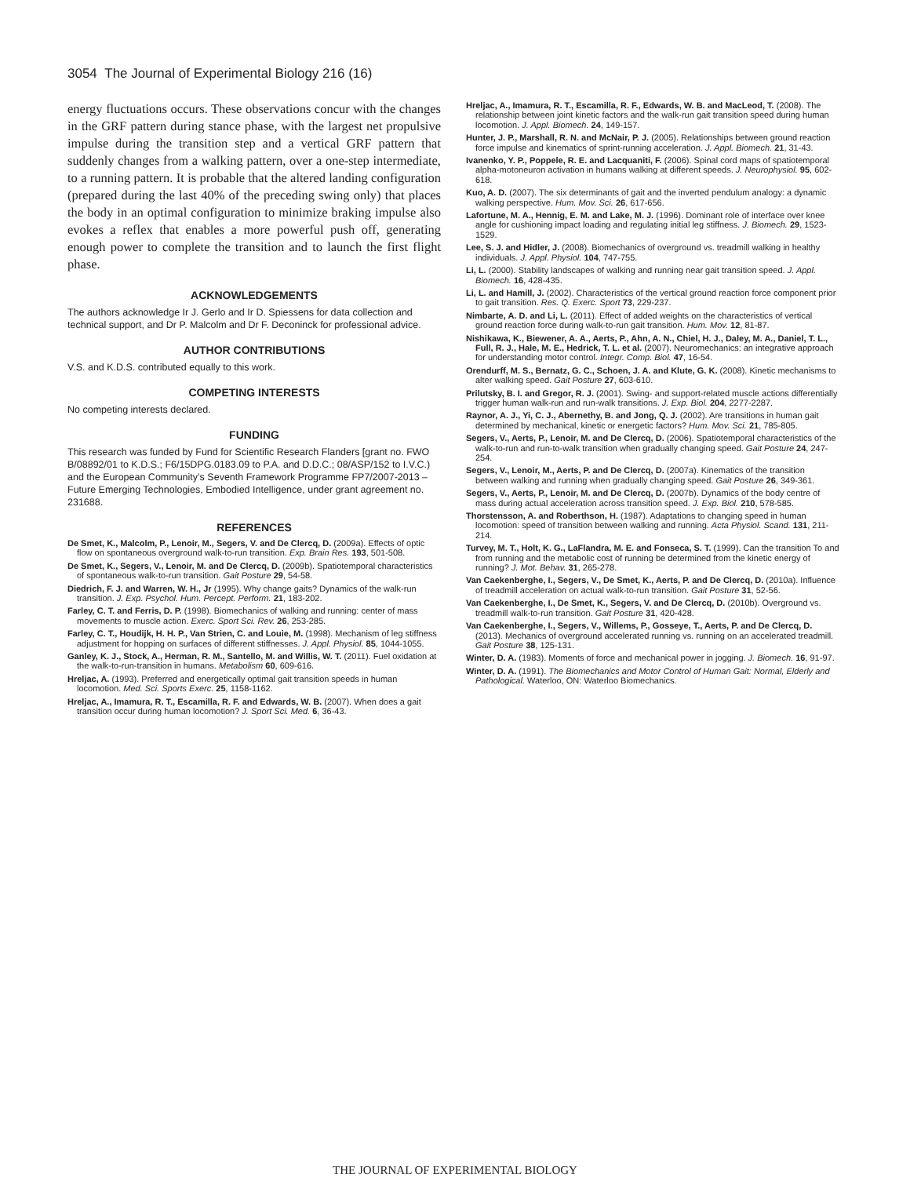3054 The Journal of Experimental Biology 216 (16)
energy fluctuations occurs. These observations concur with the changes in the GRF pattern during stance phase, with the largest net propulsive impulse during the transition step and a vertical GRF pattern that suddenly changes from a walking pattern, over a one-step intermediate, to a running pattern. It is probable that the altered landing configuration (prepared during the last 40% of the preceding swing only) that places the body in an optimal configuration to minimize braking impulse also evokes a reflex that enables a more powerful push off, generating enough power to complete the transition and to launch the first flight phase.
ACKNOWLEDGEMENTS
The authors acknowledge Ir J. Gerlo and Ir D. Spiessens for data collection and technical support, and Dr P. Malcolm and Dr F. Deconinck for professional advice.
AUTHOR CONTRIBUTIONS
V.S. and K.D.S. contributed equally to this work.
COMPETING INTERESTS
No competing interests declared.
FUNDING
This research was funded by Fund for Scientific Research Flanders [grant no. FWO B/08892/01 to K.D.S.; F6/15DPG.0183.09 to P.A. and D.D.C.; 08/ASP/152 to I.V.C.) and the European Community’s Seventh Framework Programme FP7/2007-2013 – Future Emerging Technologies, Embodied Intelligence, under grant agreement no. 231688.
REFERENCES
De Smet, K., Malcolm, P., Lenoir, M., Segers, V. and De Clercq, D. (2009a). Effects of optic flow on spontaneous overground walk-to-run transition. Exp. Brain Res. 193, 501-508.
De Smet, K., Segers, V., Lenoir, M. and De Clercq, D. (2009b). Spatiotemporal characteristics of spontaneous walk-to-run transition. Gait Posture 29, 54-58.
Diedrich, F. J. and Warren, W. H., Jr (1995). Why change gaits? Dynamics of the walk-run transition. J. Exp. Psychol. Hum. Percept. Perform. 21, 183-202.
Farley, C. T. and Ferris, D. P. (1998). Biomechanics of walking and running: center of mass movements to muscle action. Exerc. Sport Sci. Rev. 26, 253-285.
Farley, C. T., Houdijk, H. H. P., Van Strien, C. and Louie, M. (1998). Mechanism of leg stiffness adjustment for hopping on surfaces of different stiffnesses. J. Appl. Physiol. 85, 1044-1055.
Ganley, K. J., Stock, A., Herman, R. M., Santello, M. and Willis, W. T. (2011). Fuel oxidation at the walk-to-run-transition in humans. Metabolism 60, 609-616.
Hreljac, A. (1993). Preferred and energetically optimal gait transition speeds in human locomotion. Med. Sci. Sports Exerc. 25, 1158-1162.
Hreljac, A., Imamura, R. T., Escamilla, R. F. and Edwards, W. B. (2007). When does a gait transition occur during human locomotion? J. Sport Sci. Med. 6, 36-43.
Hreljac, A., Imamura, R. T., Escamilla, R. F., Edwards, W. B. and MacLeod, T. (2008). The relationship between joint kinetic factors and the walk-run gait transition speed during human locomotion. J. Appl. Biomech. 24, 149-157.
Hunter, J. P., Marshall, R. N. and McNair, P. J. (2005). Relationships between ground reaction force impulse and kinematics of sprint-running acceleration. J. Appl. Biomech. 21, 31-43.
Ivanenko, Y. P., Poppele, R. E. and Lacquaniti, F. (2006). Spinal cord maps of spatiotemporal alpha-motoneuron activation in humans walking at different speeds. J. Neurophysiol. 95, 602-618.
Kuo, A. D. (2007). The six determinants of gait and the inverted pendulum analogy: a dynamic walking perspective. Hum. Mov. Sci. 26, 617-656.
Lafortune, M. A., Hennig, E. M. and Lake, M. J. (1996). Dominant role of interface over knee angle for cushioning impact loading and regulating initial leg stiffness. J. Biomech. 29, 1523-1529.
Lee, S. J. and Hidler, J. (2008). Biomechanics of overground vs. treadmill walking in healthy individuals. J. Appl. Physiol. 104, 747-755.
Li, L. (2000). Stability landscapes of walking and running near gait transition speed. J. Appl. Biomech. 16, 428-435.
Li, L. and Hamill, J. (2002). Characteristics of the vertical ground reaction force component prior to gait transition. Res. Q. Exerc. Sport 73, 229-237.
Nimbarte, A. D. and Li, L. (2011). Effect of added weights on the characteristics of vertical ground reaction force during walk-to-run gait transition. Hum. Mov. 12, 81-87.
Nishikawa, K., Biewener, A. A., Aerts, P., Ahn, A. N., Chiel, H. J., Daley, M. A., Daniel, T. L., Full, R. J., Hale, M. E., Hedrick, T. L. et al. (2007). Neuromechanics: an integrative approach for understanding motor control. Integr. Comp. Biol. 47, 16-54.
Orendurff, M. S., Bernatz, G. C., Schoen, J. A. and Klute, G. K. (2008). Kinetic mechanisms to alter walking speed. Gait Posture 27, 603-610.
Prilutsky, B. I. and Gregor, R. J. (2001). Swing- and support-related muscle actions differentially trigger human walk-run and run-walk transitions. J. Exp. Biol. 204, 2277-2287.
Raynor, A. J., Yi, C. J., Abernethy, B. and Jong, Q. J. (2002). Are transitions in human gait determined by mechanical, kinetic or energetic factors? Hum. Mov. Sci. 21, 785-805.
Segers, V., Aerts, P., Lenoir, M. and De Clercq, D. (2006). Spatiotemporal characteristics of the walk-to-run and run-to-walk transition when gradually changing speed. Gait Posture 24, 247-254.
Segers, V., Lenoir, M., Aerts, P. and De Clercq, D. (2007a). Kinematics of the transition between walking and running when gradually changing speed. Gait Posture 26, 349-361.
Segers, V., Aerts, P., Lenoir, M. and De Clercq, D. (2007b). Dynamics of the body centre of mass during actual acceleration across transition speed. J. Exp. Biol. 210, 578-585.
Thorstensson, A. and Roberthson, H. (1987). Adaptations to changing speed in human locomotion: speed of transition between walking and running. Acta Physiol. Scand. 131, 211-214.
Turvey, M. T., Holt, K. G., LaFlandra, M. E. and Fonseca, S. T. (1999). Can the transition To and from running and the metabolic cost of running be determined from the kinetic energy of running? J. Mot. Behav. 31, 265-278.
Van Caekenberghe, I., Segers, V., De Smet, K., Aerts, P. and De Clercq, D. (2010a). Influence of treadmill acceleration on actual walk-to-run transition. Gait Posture 31, 52-56.
Van Caekenberghe, I., De Smet, K., Segers, V. and De Clercq, D. (2010b). Overground vs. treadmill walk-to-run transition. Gait Posture 31, 420-428.
Van Caekenberghe, I., Segers, V., Willems, P., Gosseye, T., Aerts, P. and De Clercq, D. (2013). Mechanics of overground accelerated running vs. running on an accelerated treadmill. Gait Posture 38, 125-131.
Winter, D. A. (1983). Moments of force and mechanical power in jogging. J. Biomech. 16, 91-97.
Winter, D. A. (1991). The Biomechanics and Motor Control of Human Gait: Normal, Elderly and Pathological. Waterloo, ON: Waterloo Biomechanics.
THE JOURNAL OF EXPERIMENTAL BIOLOGY